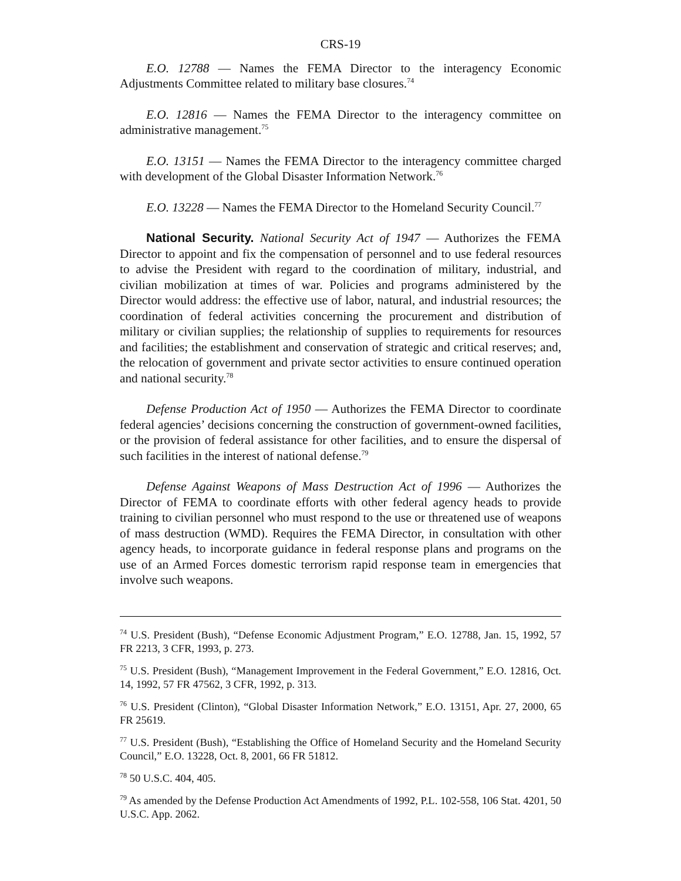CRS-19
E.O. 12788 — Names the FEMA Director to the interagency Economic Adjustments Committee related to military base closures.<sup>74</sup>
E.O. 12816 — Names the FEMA Director to the interagency committee on administrative management.<sup>75</sup>
E.O. 13151 — Names the FEMA Director to the interagency committee charged with development of the Global Disaster Information Network.<sup>76</sup>
E.O. 13228 — Names the FEMA Director to the Homeland Security Council.<sup>77</sup>
National Security. National Security Act of 1947 — Authorizes the FEMA Director to appoint and fix the compensation of personnel and to use federal resources to advise the President with regard to the coordination of military, industrial, and civilian mobilization at times of war. Policies and programs administered by the Director would address: the effective use of labor, natural, and industrial resources; the coordination of federal activities concerning the procurement and distribution of military or civilian supplies; the relationship of supplies to requirements for resources and facilities; the establishment and conservation of strategic and critical reserves; and, the relocation of government and private sector activities to ensure continued operation and national security.<sup>78</sup>
Defense Production Act of 1950 — Authorizes the FEMA Director to coordinate federal agencies’ decisions concerning the construction of government-owned facilities, or the provision of federal assistance for other facilities, and to ensure the dispersal of such facilities in the interest of national defense.<sup>79</sup>
Defense Against Weapons of Mass Destruction Act of 1996 — Authorizes the Director of FEMA to coordinate efforts with other federal agency heads to provide training to civilian personnel who must respond to the use or threatened use of weapons of mass destruction (WMD). Requires the FEMA Director, in consultation with other agency heads, to incorporate guidance in federal response plans and programs on the use of an Armed Forces domestic terrorism rapid response team in emergencies that involve such weapons.
<sup>74</sup> U.S. President (Bush), “Defense Economic Adjustment Program,” E.O. 12788, Jan. 15, 1992, 57 FR 2213, 3 CFR, 1993, p. 273.
<sup>75</sup> U.S. President (Bush), “Management Improvement in the Federal Government,” E.O. 12816, Oct. 14, 1992, 57 FR 47562, 3 CFR, 1992, p. 313.
<sup>76</sup> U.S. President (Clinton), “Global Disaster Information Network,” E.O. 13151, Apr. 27, 2000, 65 FR 25619.
<sup>77</sup> U.S. President (Bush), “Establishing the Office of Homeland Security and the Homeland Security Council,” E.O. 13228, Oct. 8, 2001, 66 FR 51812.
<sup>78</sup> 50 U.S.C. 404, 405.
<sup>79</sup> As amended by the Defense Production Act Amendments of 1992, P.L. 102-558, 106 Stat. 4201, 50 U.S.C. App. 2062.